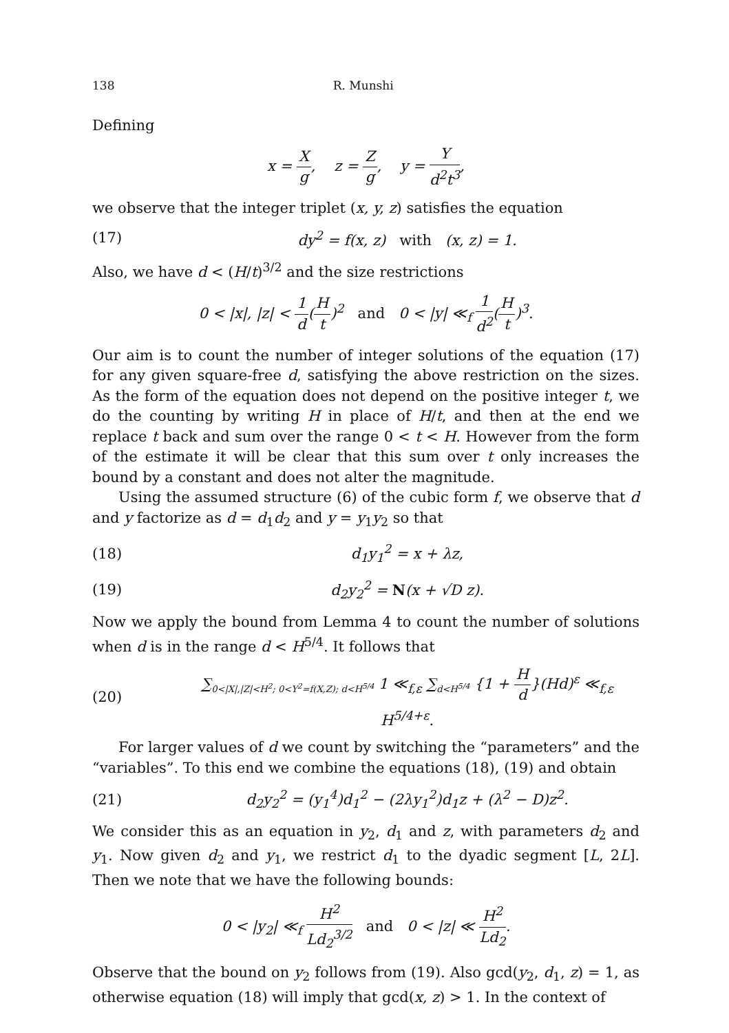138 R. Munshi
Defining
x = X g, z = Z g, y = Y d<sup>2</sup>t<sup>3</sup>,
we observe that the integer triplet (x, y, z) satisfies the equation
(17) dy<sup>2</sup> = f(x, z) with (x, z) = 1.
Also, we have d < (H/t)<sup>3/2</sup> and the size restrictions
0 < |x|, |z| < 1 d(H t)<sup>2</sup> and 0 < |y| ≪<sub>f</sub> 1 d<sup>2</sup>(H t)<sup>3</sup>.
Our aim is to count the number of integer solutions of the equation (17) for any given square-free d, satisfying the above restriction on the sizes. As the form of the equation does not depend on the positive integer t, we do the counting by writing H in place of H/t, and then at the end we replace t back and sum over the range 0 < t < H. However from the form of the estimate it will be clear that this sum over t only increases the bound by a constant and does not alter the magnitude.
Using the assumed structure (6) of the cubic form f, we observe that d and y factorize as d = d<sub>1</sub>d<sub>2</sub> and y = y<sub>1</sub>y<sub>2</sub> so that
(18) d<sub>1</sub>y<sub>1</sub><sup>2</sup> = x + λz,
(19) d<sub>2</sub>y<sub>2</sub><sup>2</sup> = N(x + √D z).
Now we apply the bound from Lemma 4 to count the number of solutions when d is in the range d < H<sup>5/4</sup>. It follows that
(20) ∑<sub>0<|X|,|Z|<H<sup>2</sup>; 0<Y<sup>2</sup>=f(X,Z); d<H<sup>5/4</sup></sub> 1 ≪<sub>f,ε</sub> ∑<sub>d<H<sup>5/4</sup></sub> {1 + H d}(Hd)<sup>ε</sup> ≪<sub>f,ε</sub> H<sup>5/4+ε</sup>.
For larger values of d we count by switching the “parameters” and the “variables”. To this end we combine the equations (18), (19) and obtain
(21) d<sub>2</sub>y<sub>2</sub><sup>2</sup> = (y<sub>1</sub><sup>4</sup>)d<sub>1</sub><sup>2</sup> − (2λy<sub>1</sub><sup>2</sup>)d<sub>1</sub>z + (λ<sup>2</sup> − D)z<sup>2</sup>.
We consider this as an equation in y<sub>2</sub>, d<sub>1</sub> and z, with parameters d<sub>2</sub> and y<sub>1</sub>. Now given d<sub>2</sub> and y<sub>1</sub>, we restrict d<sub>1</sub> to the dyadic segment [L, 2L]. Then we note that we have the following bounds:
0 < |y<sub>2</sub>| ≪<sub>f</sub> H<sup>2</sup> Ld<sub>2</sub><sup>3/2</sup> and 0 < |z| ≪ H<sup>2</sup> Ld<sub>2</sub>.
Observe that the bound on y<sub>2</sub> follows from (19). Also gcd(y<sub>2</sub>, d<sub>1</sub>, z) = 1, as otherwise equation (18) will imply that gcd(x, z) > 1. In the context of